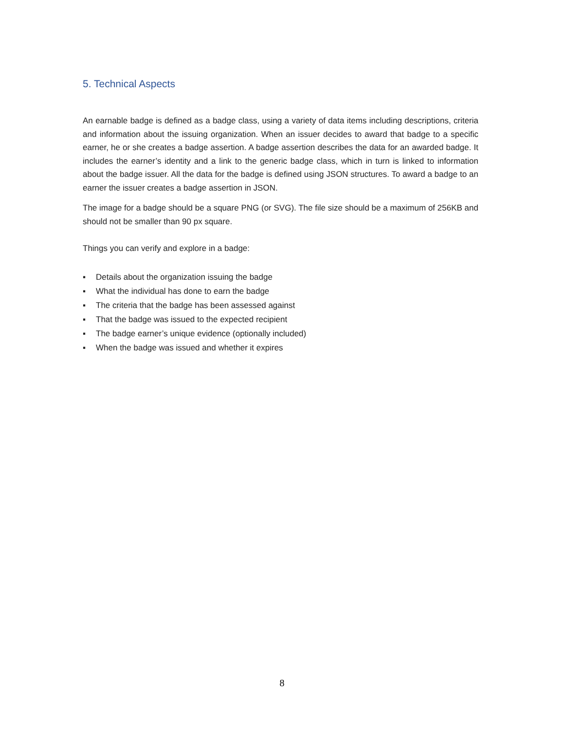5. Technical Aspects
An earnable badge is defined as a badge class, using a variety of data items including descriptions, criteria and information about the issuing organization. When an issuer decides to award that badge to a specific earner, he or she creates a badge assertion. A badge assertion describes the data for an awarded badge. It includes the earner’s identity and a link to the generic badge class, which in turn is linked to information about the badge issuer. All the data for the badge is defined using JSON structures. To award a badge to an earner the issuer creates a badge assertion in JSON.
The image for a badge should be a square PNG (or SVG). The file size should be a maximum of 256KB and should not be smaller than 90 px square.
Things you can verify and explore in a badge:
▪ Details about the organization issuing the badge
▪ What the individual has done to earn the badge
▪ The criteria that the badge has been assessed against
▪ That the badge was issued to the expected recipient
▪ The badge earner’s unique evidence (optionally included)
▪ When the badge was issued and whether it expires
8